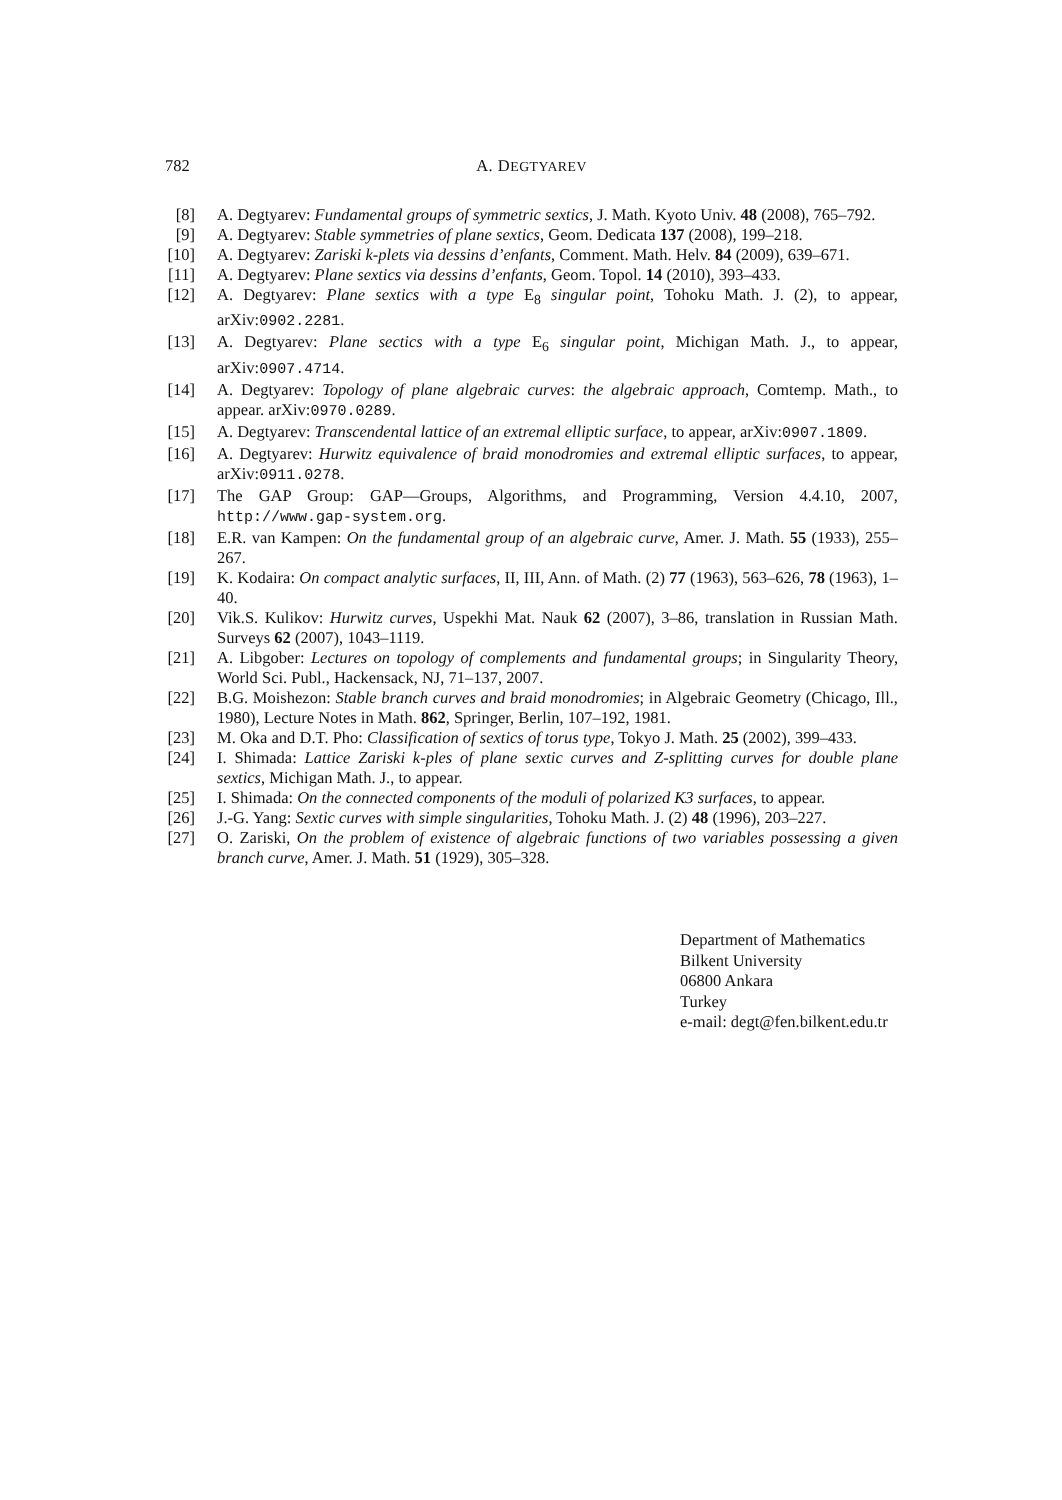782 A. DEGTYAREV
[8] A. Degtyarev: Fundamental groups of symmetric sextics, J. Math. Kyoto Univ. 48 (2008), 765–792.
[9] A. Degtyarev: Stable symmetries of plane sextics, Geom. Dedicata 137 (2008), 199–218.
[10] A. Degtyarev: Zariski k-plets via dessins d’enfants, Comment. Math. Helv. 84 (2009), 639–671.
[11] A. Degtyarev: Plane sextics via dessins d’enfants, Geom. Topol. 14 (2010), 393–433.
[12] A. Degtyarev: Plane sextics with a type E<sub>8</sub> singular point, Tohoku Math. J. (2), to appear, arXiv:0902.2281.
[13] A. Degtyarev: Plane sectics with a type E<sub>6</sub> singular point, Michigan Math. J., to appear, arXiv:0907.4714.
[14] A. Degtyarev: Topology of plane algebraic curves: the algebraic approach, Comtemp. Math., to appear. arXiv:0970.0289.
[15] A. Degtyarev: Transcendental lattice of an extremal elliptic surface, to appear, arXiv:0907.1809.
[16] A. Degtyarev: Hurwitz equivalence of braid monodromies and extremal elliptic surfaces, to appear, arXiv:0911.0278.
[17] The GAP Group: GAP—Groups, Algorithms, and Programming, Version 4.4.10, 2007, http://www.gap-system.org.
[18] E.R. van Kampen: On the fundamental group of an algebraic curve, Amer. J. Math. 55 (1933), 255–267.
[19] K. Kodaira: On compact analytic surfaces, II, III, Ann. of Math. (2) 77 (1963), 563–626, 78 (1963), 1–40.
[20] Vik.S. Kulikov: Hurwitz curves, Uspekhi Mat. Nauk 62 (2007), 3–86, translation in Russian Math. Surveys 62 (2007), 1043–1119.
[21] A. Libgober: Lectures on topology of complements and fundamental groups; in Singularity Theory, World Sci. Publ., Hackensack, NJ, 71–137, 2007.
[22] B.G. Moishezon: Stable branch curves and braid monodromies; in Algebraic Geometry (Chicago, Ill., 1980), Lecture Notes in Math. 862, Springer, Berlin, 107–192, 1981.
[23] M. Oka and D.T. Pho: Classification of sextics of torus type, Tokyo J. Math. 25 (2002), 399–433.
[24] I. Shimada: Lattice Zariski k-ples of plane sextic curves and Z-splitting curves for double plane sextics, Michigan Math. J., to appear.
[25] I. Shimada: On the connected components of the moduli of polarized K3 surfaces, to appear.
[26] J.-G. Yang: Sextic curves with simple singularities, Tohoku Math. J. (2) 48 (1996), 203–227.
[27] O. Zariski, On the problem of existence of algebraic functions of two variables possessing a given branch curve, Amer. J. Math. 51 (1929), 305–328.
Department of Mathematics
Bilkent University
06800 Ankara
Turkey
e-mail: degt@fen.bilkent.edu.tr